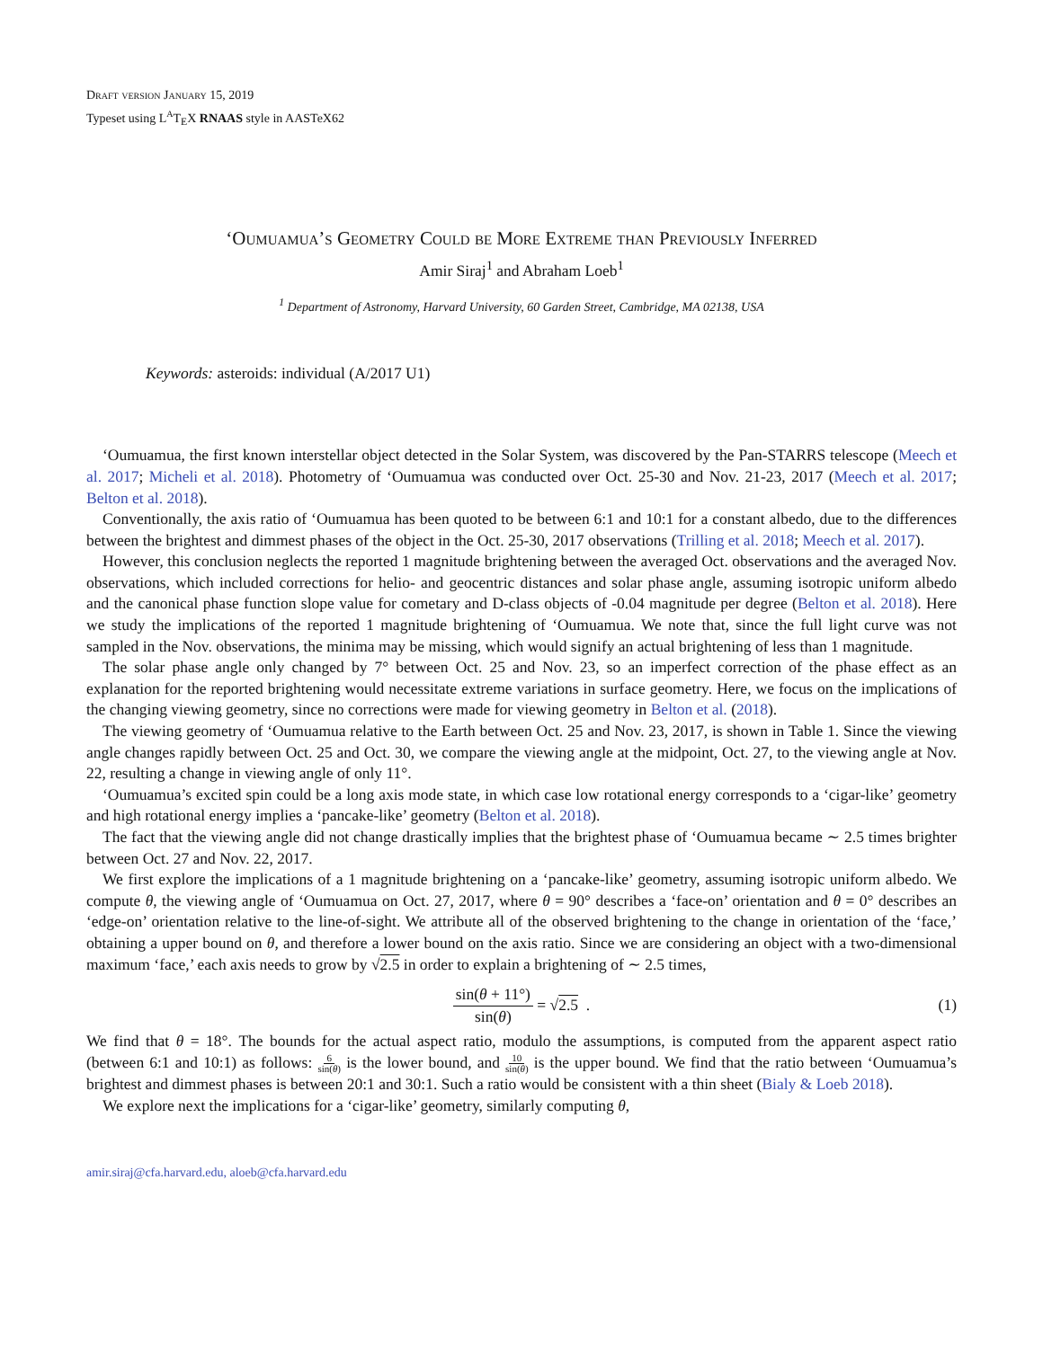Draft version January 15, 2019
Typeset using L<sup>A</sup>T<sub>E</sub>X RNAAS style in AASTeX62
‘Oumuamua’s Geometry Could be More Extreme than Previously Inferred
Amir Siraj<sup>1</sup> and Abraham Loeb<sup>1</sup>
<sup>1</sup> Department of Astronomy, Harvard University, 60 Garden Street, Cambridge, MA 02138, USA
Keywords: asteroids: individual (A/2017 U1)
‘Oumuamua, the first known interstellar object detected in the Solar System, was discovered by the Pan-STARRS telescope (Meech et al. 2017; Micheli et al. 2018). Photometry of ‘Oumuamua was conducted over Oct. 25-30 and Nov. 21-23, 2017 (Meech et al. 2017; Belton et al. 2018).
Conventionally, the axis ratio of ‘Oumuamua has been quoted to be between 6:1 and 10:1 for a constant albedo, due to the differences between the brightest and dimmest phases of the object in the Oct. 25-30, 2017 observations (Trilling et al. 2018; Meech et al. 2017).
However, this conclusion neglects the reported 1 magnitude brightening between the averaged Oct. observations and the averaged Nov. observations, which included corrections for helio- and geocentric distances and solar phase angle, assuming isotropic uniform albedo and the canonical phase function slope value for cometary and D-class objects of -0.04 magnitude per degree (Belton et al. 2018). Here we study the implications of the reported 1 magnitude brightening of ‘Oumuamua. We note that, since the full light curve was not sampled in the Nov. observations, the minima may be missing, which would signify an actual brightening of less than 1 magnitude.
The solar phase angle only changed by 7° between Oct. 25 and Nov. 23, so an imperfect correction of the phase effect as an explanation for the reported brightening would necessitate extreme variations in surface geometry. Here, we focus on the implications of the changing viewing geometry, since no corrections were made for viewing geometry in Belton et al. (2018).
The viewing geometry of ‘Oumuamua relative to the Earth between Oct. 25 and Nov. 23, 2017, is shown in Table 1. Since the viewing angle changes rapidly between Oct. 25 and Oct. 30, we compare the viewing angle at the midpoint, Oct. 27, to the viewing angle at Nov. 22, resulting a change in viewing angle of only 11°.
‘Oumuamua’s excited spin could be a long axis mode state, in which case low rotational energy corresponds to a ‘cigar-like’ geometry and high rotational energy implies a ‘pancake-like’ geometry (Belton et al. 2018).
The fact that the viewing angle did not change drastically implies that the brightest phase of ‘Oumuamua became ∼ 2.5 times brighter between Oct. 27 and Nov. 22, 2017.
We first explore the implications of a 1 magnitude brightening on a ‘pancake-like’ geometry, assuming isotropic uniform albedo. We compute θ, the viewing angle of ‘Oumuamua on Oct. 27, 2017, where θ = 90° describes a ‘face-on’ orientation and θ = 0° describes an ‘edge-on’ orientation relative to the line-of-sight. We attribute all of the observed brightening to the change in orientation of the ‘face,’ obtaining a upper bound on θ, and therefore a lower bound on the axis ratio. Since we are considering an object with a two-dimensional maximum ‘face,’ each axis needs to grow by √2.5 in order to explain a brightening of ∼ 2.5 times,
sin(θ + 11°) sin(θ) = √ 2.5 . (1)
We find that θ = 18°. The bounds for the actual aspect ratio, modulo the assumptions, is computed from the apparent aspect ratio (between 6:1 and 10:1) as follows: 6 sin(θ) is the lower bound, and 10 sin(θ) is the upper bound. We find that the ratio between ‘Oumuamua’s brightest and dimmest phases is between 20:1 and 30:1. Such a ratio would be consistent with a thin sheet (Bialy & Loeb 2018).
We explore next the implications for a ‘cigar-like’ geometry, similarly computing θ,
amir.siraj@cfa.harvard.edu, aloeb@cfa.harvard.edu